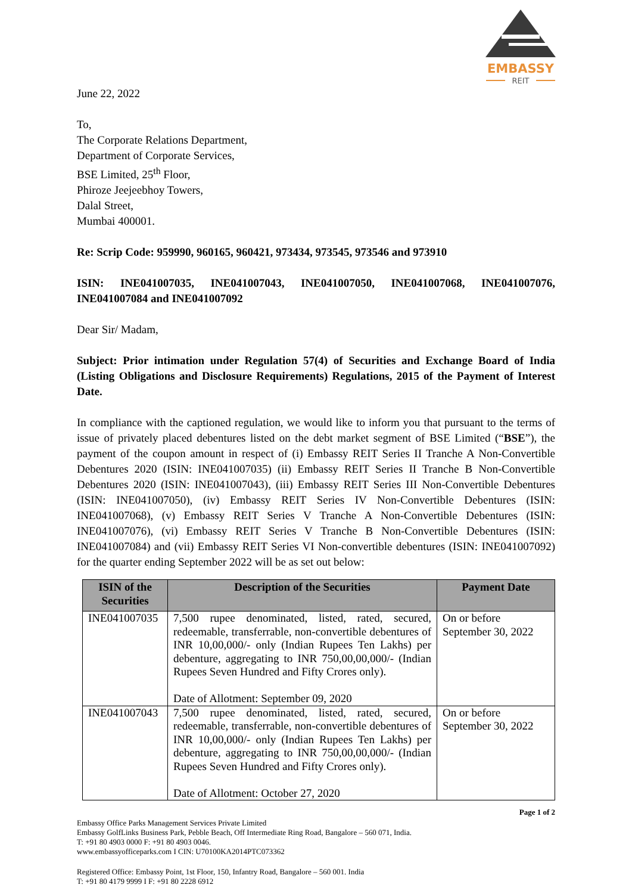EMBASSY
REIT
June 22, 2022
To,
The Corporate Relations Department,
Department of Corporate Services,
BSE Limited, 25<sup>th</sup> Floor,
Phiroze Jeejeebhoy Towers,
Dalal Street,
Mumbai 400001.
Re: Scrip Code: 959990, 960165, 960421, 973434, 973545, 973546 and 973910
ISIN: INE041007035, INE041007043, INE041007050, INE041007068, INE041007076, INE041007084 and INE041007092
Dear Sir/ Madam,
Subject: Prior intimation under Regulation 57(4) of Securities and Exchange Board of India (Listing Obligations and Disclosure Requirements) Regulations, 2015 of the Payment of Interest Date.
In compliance with the captioned regulation, we would like to inform you that pursuant to the terms of issue of privately placed debentures listed on the debt market segment of BSE Limited (“BSE”), the payment of the coupon amount in respect of (i) Embassy REIT Series II Tranche A Non-Convertible Debentures 2020 (ISIN: INE041007035) (ii) Embassy REIT Series II Tranche B Non-Convertible Debentures 2020 (ISIN: INE041007043), (iii) Embassy REIT Series III Non-Convertible Debentures (ISIN: INE041007050), (iv) Embassy REIT Series IV Non-Convertible Debentures (ISIN: INE041007068), (v) Embassy REIT Series V Tranche A Non-Convertible Debentures (ISIN: INE041007076), (vi) Embassy REIT Series V Tranche B Non-Convertible Debentures (ISIN: INE041007084) and (vii) Embassy REIT Series VI Non-convertible debentures (ISIN: INE041007092) for the quarter ending September 2022 will be as set out below:
| ISIN of the Securities | Description of the Securities | Payment Date |
| --- | --- | --- |
| INE041007035 | 7,500 rupee denominated, listed, rated, secured, redeemable, transferrable, non-convertible debentures of INR 10,00,000/- only (Indian Rupees Ten Lakhs) per debenture, aggregating to INR 750,00,00,000/- (Indian Rupees Seven Hundred and Fifty Crores only). Date of Allotment: September 09, 2020 | On or before September 30, 2022 |
| INE041007043 | 7,500 rupee denominated, listed, rated, secured, redeemable, transferrable, non-convertible debentures of INR 10,00,000/- only (Indian Rupees Ten Lakhs) per debenture, aggregating to INR 750,00,00,000/- (Indian Rupees Seven Hundred and Fifty Crores only). Date of Allotment: October 27, 2020 | On or before September 30, 2022 |
Page 1 of 2
Embassy Office Parks Management Services Private Limited
Embassy GolfLinks Business Park, Pebble Beach, Off Intermediate Ring Road, Bangalore – 560 071, India.
T: +91 80 4903 0000 F: +91 80 4903 0046.
www.embassyofficeparks.com I CIN: U70100KA2014PTC073362
Registered Office: Embassy Point, 1st Floor, 150, Infantry Road, Bangalore – 560 001. India
T: +91 80 4179 9999 I F: +91 80 2228 6912